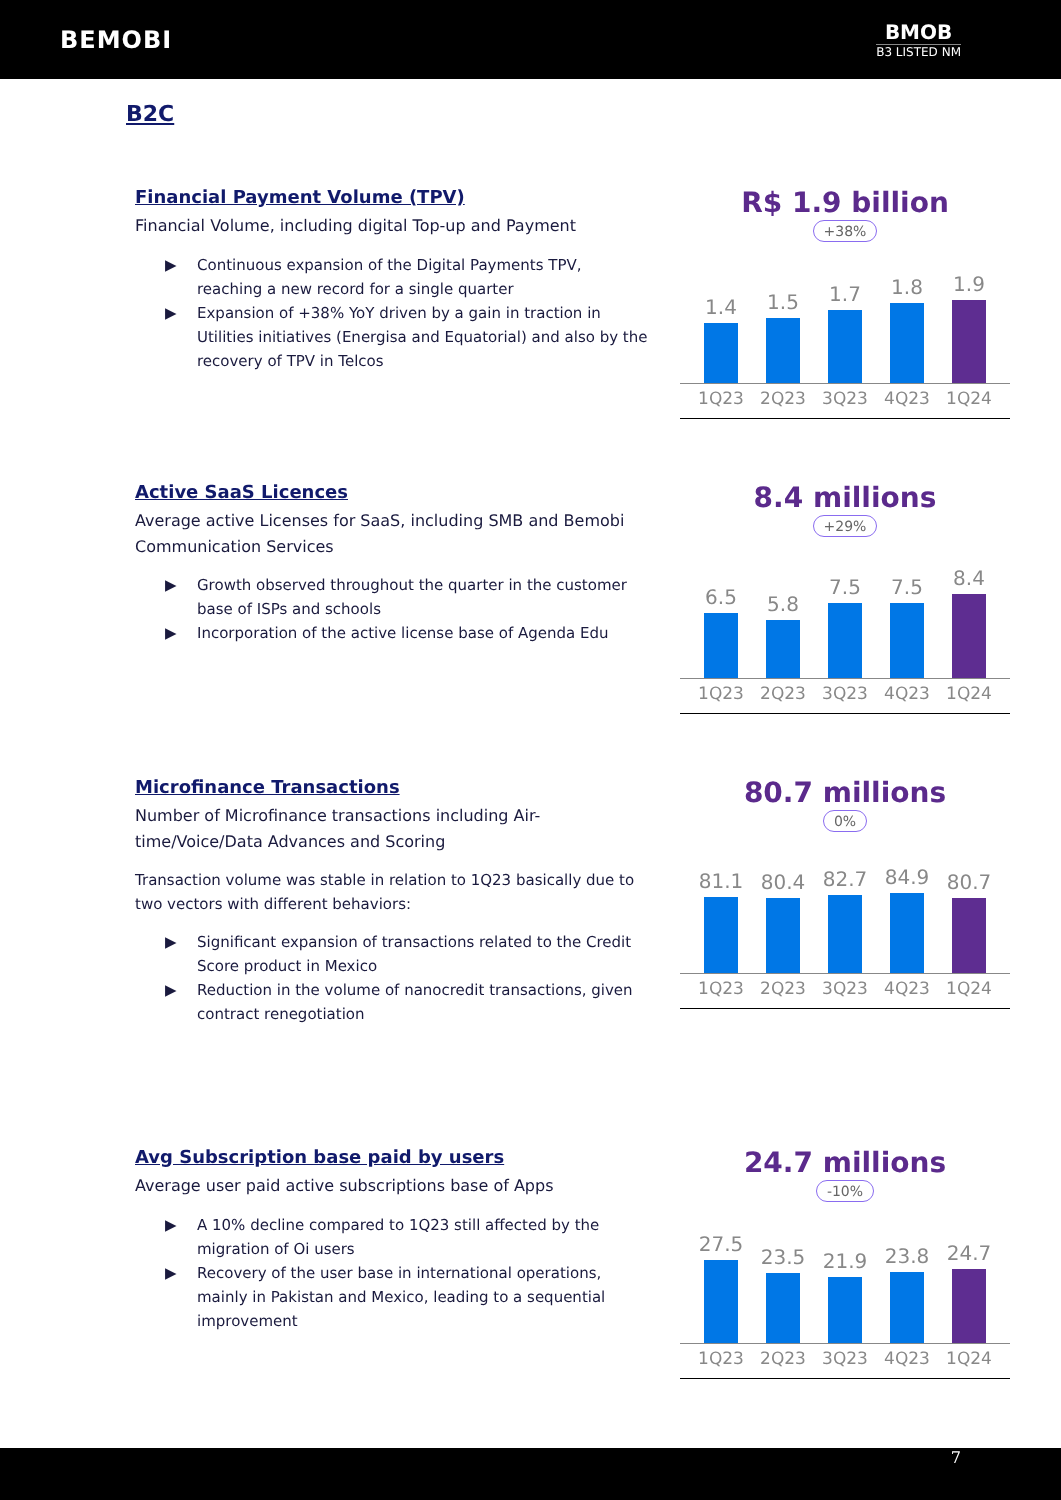BEMOBI
BMOB
B3 LISTED NM
B2C
Financial Payment Volume (TPV)
Financial Volume, including digital Top-up and Payment
▶ Continuous expansion of the Digital Payments TPV, reaching a new record for a single quarter
▶ Expansion of +38% YoY driven by a gain in traction in Utilities initiatives (Energisa and Equatorial) and also by the recovery of TPV in Telcos
R$ 1.9 billion
+38%
1.4
1.5
1.7
1.8
1.9
1Q23 2Q23 3Q23 4Q23 1Q24
Active SaaS Licences
Average active Licenses for SaaS, including SMB and Bemobi Communication Services
▶ Growth observed throughout the quarter in the customer base of ISPs and schools
▶ Incorporation of the active license base of Agenda Edu
8.4 millions
+29%
6.5
5.8
7.5
7.5
8.4
1Q23 2Q23 3Q23 4Q23 1Q24
Microfinance Transactions
Number of Microfinance transactions including Air-time/Voice/Data Advances and Scoring
Transaction volume was stable in relation to 1Q23 basically due to two vectors with different behaviors:
▶ Significant expansion of transactions related to the Credit Score product in Mexico
▶ Reduction in the volume of nanocredit transactions, given contract renegotiation
80.7 millions
0%
81.1
80.4
82.7
84.9
80.7
1Q23 2Q23 3Q23 4Q23 1Q24
Avg Subscription base paid by users
Average user paid active subscriptions base of Apps
▶ A 10% decline compared to 1Q23 still affected by the migration of Oi users
▶ Recovery of the user base in international operations, mainly in Pakistan and Mexico, leading to a sequential improvement
24.7 millions
-10%
27.5
23.5
21.9
23.8
24.7
1Q23 2Q23 3Q23 4Q23 1Q24
7